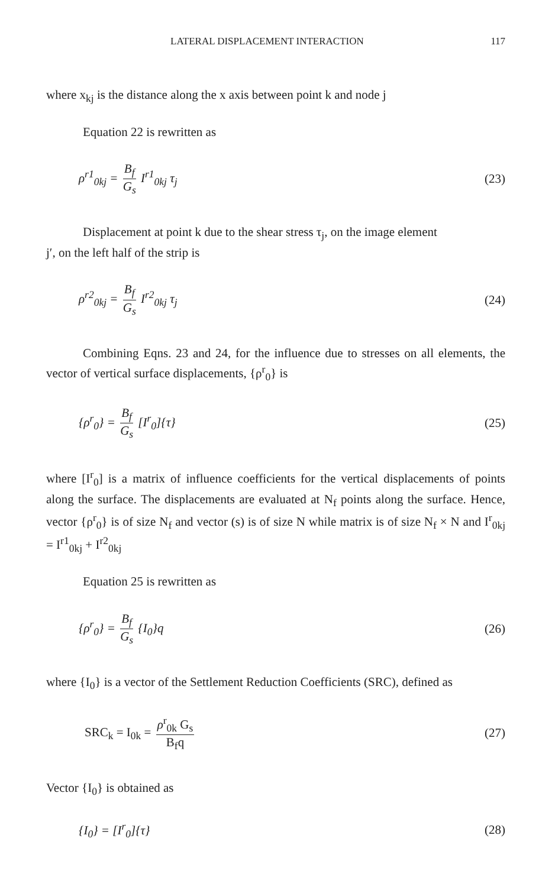LATERAL DISPLACEMENT INTERACTION 117
where x<sub>kj</sub> is the distance along the x axis between point k and node j
Equation 22 is rewritten as
ρ<sup>r1</sup><sub>0kj</sub> = B<sub>f</sub> G<sub>s</sub> I<sup>r1</sup><sub>0kj</sub> τ<sub>j</sub> (23)
Displacement at point k due to the shear stress τ<sub>j</sub>, on the image element
j′, on the left half of the strip is
ρ<sup>r2</sup><sub>0kj</sub> = B<sub>f</sub> G<sub>s</sub> I<sup>r2</sup><sub>0kj</sub> τ<sub>j</sub> (24)
Combining Eqns. 23 and 24, for the influence due to stresses on all elements, the vector of vertical surface displacements, {ρ<sup>r</sup><sub>0</sub>} is
{ρ<sup>r</sup><sub>0</sub>} = B<sub>f</sub> G<sub>s</sub> [I<sup>r</sup><sub>0</sub>]{τ} (25)
where [I<sup>r</sup><sub>0</sub>] is a matrix of influence coefficients for the vertical displacements of points along the surface. The displacements are evaluated at N<sub>f</sub> points along the surface. Hence, vector {ρ<sup>r</sup><sub>0</sub>} is of size N<sub>f</sub> and vector (s) is of size N while matrix is of size N<sub>f</sub> × N and I<sup>r</sup><sub>0kj</sub> = I<sup>r1</sup><sub>0kj</sub> + I<sup>r2</sup><sub>0kj</sub>
Equation 25 is rewritten as
{ρ<sup>r</sup><sub>0</sub>} = B<sub>f</sub> G<sub>s</sub> {I<sub>0</sub>}q (26)
where {I<sub>0</sub>} is a vector of the Settlement Reduction Coefficients (SRC), defined as
SRC<sub>k</sub> = I<sub>0k</sub> = ρ<sup>r</sup><sub>0k</sub> G<sub>s</sub> B<sub>f</sub>q (27)
Vector {I<sub>0</sub>} is obtained as
{I<sub>0</sub>} = [I<sup>r</sup><sub>0</sub>]{τ} (28)